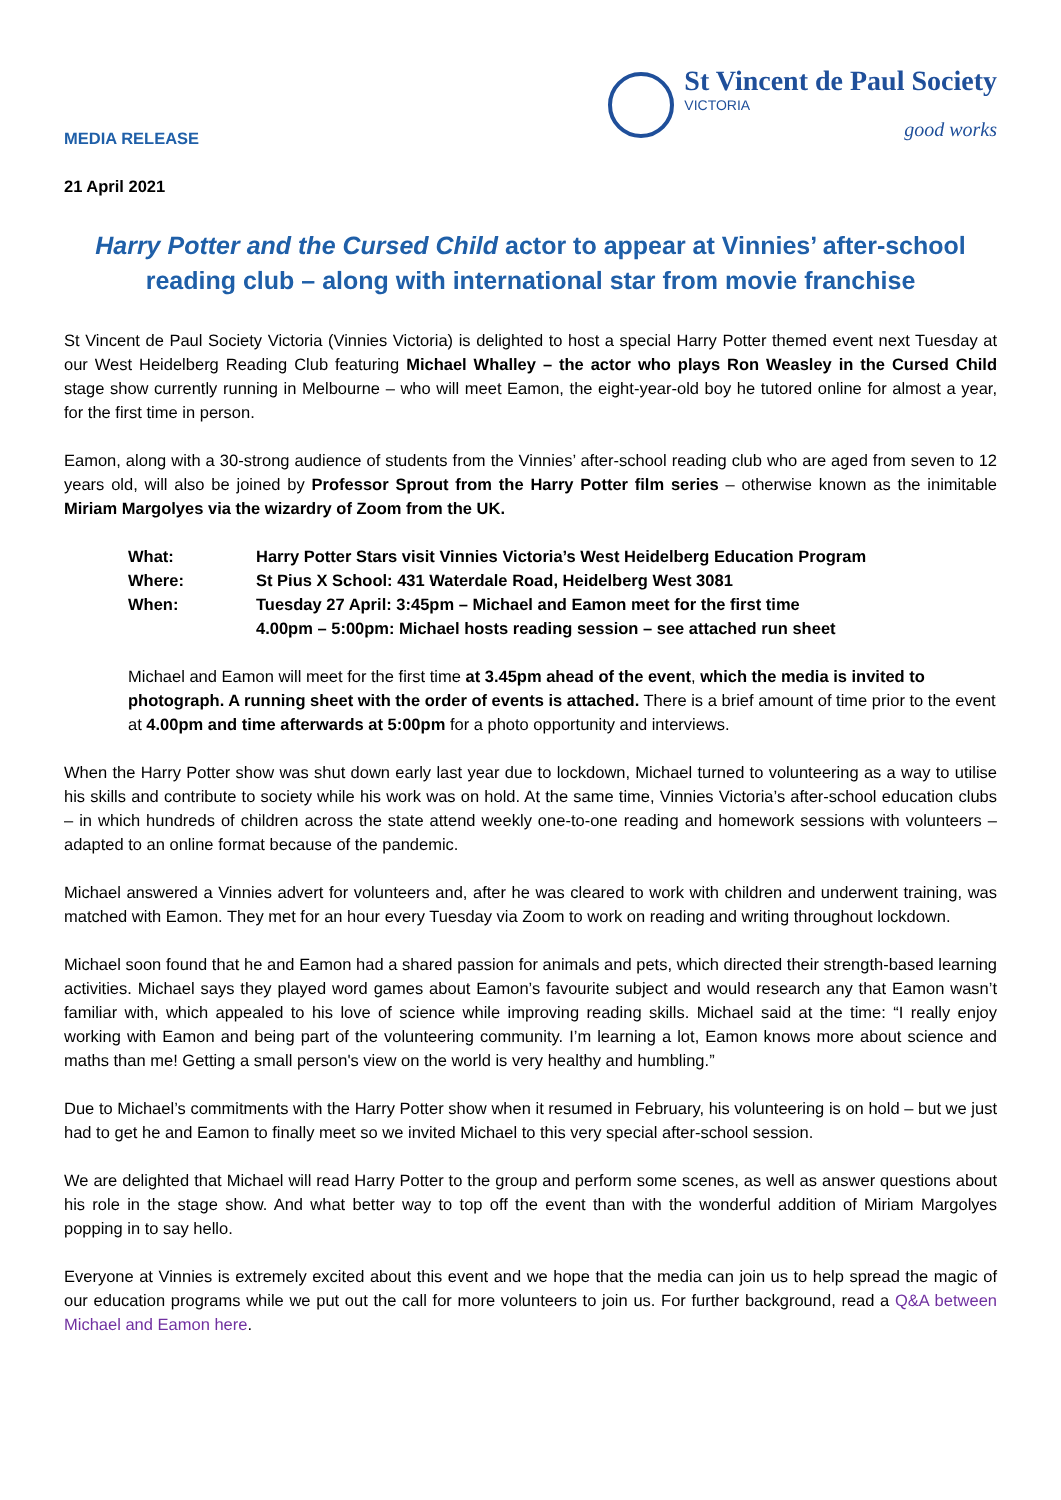MEDIA RELEASE
St Vincent de Paul Society
VICTORIA
good works
21 April 2021
Harry Potter and the Cursed Child actor to appear at Vinnies’ after-school reading club – along with international star from movie franchise
St Vincent de Paul Society Victoria (Vinnies Victoria) is delighted to host a special Harry Potter themed event next Tuesday at our West Heidelberg Reading Club featuring Michael Whalley – the actor who plays Ron Weasley in the Cursed Child stage show currently running in Melbourne – who will meet Eamon, the eight-year-old boy he tutored online for almost a year, for the first time in person.
Eamon, along with a 30-strong audience of students from the Vinnies’ after-school reading club who are aged from seven to 12 years old, will also be joined by Professor Sprout from the Harry Potter film series – otherwise known as the inimitable Miriam Margolyes via the wizardry of Zoom from the UK.
| What: | Harry Potter Stars visit Vinnies Victoria’s West Heidelberg Education Program |
| Where: | St Pius X School: 431 Waterdale Road, Heidelberg West 3081 |
| When: | Tuesday 27 April: 3:45pm – Michael and Eamon meet for the first time |
| | 4.00pm – 5:00pm: Michael hosts reading session – see attached run sheet |
Michael and Eamon will meet for the first time at 3.45pm ahead of the event, which the media is invited to photograph. A running sheet with the order of events is attached. There is a brief amount of time prior to the event at 4.00pm and time afterwards at 5:00pm for a photo opportunity and interviews.
When the Harry Potter show was shut down early last year due to lockdown, Michael turned to volunteering as a way to utilise his skills and contribute to society while his work was on hold. At the same time, Vinnies Victoria’s after-school education clubs – in which hundreds of children across the state attend weekly one-to-one reading and homework sessions with volunteers – adapted to an online format because of the pandemic.
Michael answered a Vinnies advert for volunteers and, after he was cleared to work with children and underwent training, was matched with Eamon. They met for an hour every Tuesday via Zoom to work on reading and writing throughout lockdown.
Michael soon found that he and Eamon had a shared passion for animals and pets, which directed their strength-based learning activities. Michael says they played word games about Eamon’s favourite subject and would research any that Eamon wasn’t familiar with, which appealed to his love of science while improving reading skills. Michael said at the time: “I really enjoy working with Eamon and being part of the volunteering community. I’m learning a lot, Eamon knows more about science and maths than me! Getting a small person's view on the world is very healthy and humbling.”
Due to Michael’s commitments with the Harry Potter show when it resumed in February, his volunteering is on hold – but we just had to get he and Eamon to finally meet so we invited Michael to this very special after-school session.
We are delighted that Michael will read Harry Potter to the group and perform some scenes, as well as answer questions about his role in the stage show. And what better way to top off the event than with the wonderful addition of Miriam Margolyes popping in to say hello.
Everyone at Vinnies is extremely excited about this event and we hope that the media can join us to help spread the magic of our education programs while we put out the call for more volunteers to join us. For further background, read a Q&A between Michael and Eamon here.